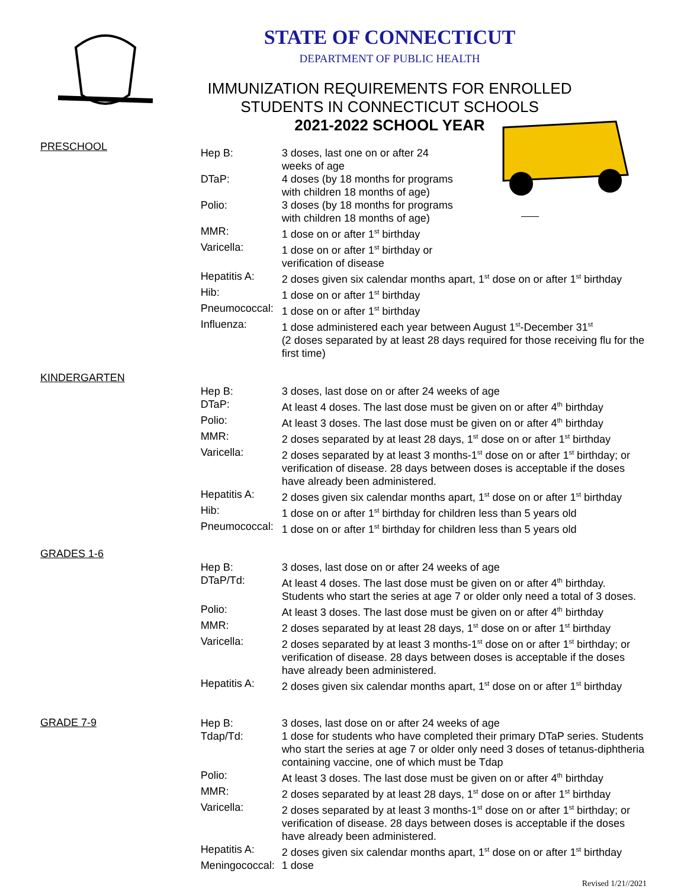STATE OF CONNECTICUT
DEPARTMENT OF PUBLIC HEALTH
IMMUNIZATION REQUIREMENTS FOR ENROLLED
STUDENTS IN CONNECTICUT SCHOOLS
2021-2022 SCHOOL YEAR
PRESCHOOL
| Hep B: | 3 doses, last one on or after 24 weeks of age |
| DTaP: | 4 doses (by 18 months for programs with children 18 months of age) |
| Polio: | 3 doses (by 18 months for programs with children 18 months of age) |
| MMR: | 1 dose on or after 1<sup>st</sup> birthday |
| Varicella: | 1 dose on or after 1<sup>st</sup> birthday or verification of disease |
| Hepatitis A: | 2 doses given six calendar months apart, 1<sup>st</sup> dose on or after 1<sup>st</sup> birthday |
| Hib: | 1 dose on or after 1<sup>st</sup> birthday |
| Pneumococcal: | 1 dose on or after 1<sup>st</sup> birthday |
| Influenza: | 1 dose administered each year between August 1<sup>st</sup>-December 31<sup>st</sup> (2 doses separated by at least 28 days required for those receiving flu for the first time) |
KINDERGARTEN
| Hep B: | 3 doses, last dose on or after 24 weeks of age |
| DTaP: | At least 4 doses. The last dose must be given on or after 4<sup>th</sup> birthday |
| Polio: | At least 3 doses. The last dose must be given on or after 4<sup>th</sup> birthday |
| MMR: | 2 doses separated by at least 28 days, 1<sup>st</sup> dose on or after 1<sup>st</sup> birthday |
| Varicella: | 2 doses separated by at least 3 months-1<sup>st</sup> dose on or after 1<sup>st</sup> birthday; or verification of disease. 28 days between doses is acceptable if the doses have already been administered. |
| Hepatitis A: | 2 doses given six calendar months apart, 1<sup>st</sup> dose on or after 1<sup>st</sup> birthday |
| Hib: | 1 dose on or after 1<sup>st</sup> birthday for children less than 5 years old |
| Pneumococcal: | 1 dose on or after 1<sup>st</sup> birthday for children less than 5 years old |
GRADES 1-6
| Hep B: | 3 doses, last dose on or after 24 weeks of age |
| DTaP/Td: | At least 4 doses. The last dose must be given on or after 4<sup>th</sup> birthday. Students who start the series at age 7 or older only need a total of 3 doses. |
| Polio: | At least 3 doses. The last dose must be given on or after 4<sup>th</sup> birthday |
| MMR: | 2 doses separated by at least 28 days, 1<sup>st</sup> dose on or after 1<sup>st</sup> birthday |
| Varicella: | 2 doses separated by at least 3 months-1<sup>st</sup> dose on or after 1<sup>st</sup> birthday; or verification of disease. 28 days between doses is acceptable if the doses have already been administered. |
| Hepatitis A: | 2 doses given six calendar months apart, 1<sup>st</sup> dose on or after 1<sup>st</sup> birthday |
GRADE 7-9
| Hep B: | 3 doses, last dose on or after 24 weeks of age |
| Tdap/Td: | 1 dose for students who have completed their primary DTaP series. Students who start the series at age 7 or older only need 3 doses of tetanus-diphtheria containing vaccine, one of which must be Tdap |
| Polio: | At least 3 doses. The last dose must be given on or after 4<sup>th</sup> birthday |
| MMR: | 2 doses separated by at least 28 days, 1<sup>st</sup> dose on or after 1<sup>st</sup> birthday |
| Varicella: | 2 doses separated by at least 3 months-1<sup>st</sup> dose on or after 1<sup>st</sup> birthday; or verification of disease. 28 days between doses is acceptable if the doses have already been administered. |
| Hepatitis A: | 2 doses given six calendar months apart, 1<sup>st</sup> dose on or after 1<sup>st</sup> birthday |
| Meningococcal: | 1 dose |
Revised 1/21//2021